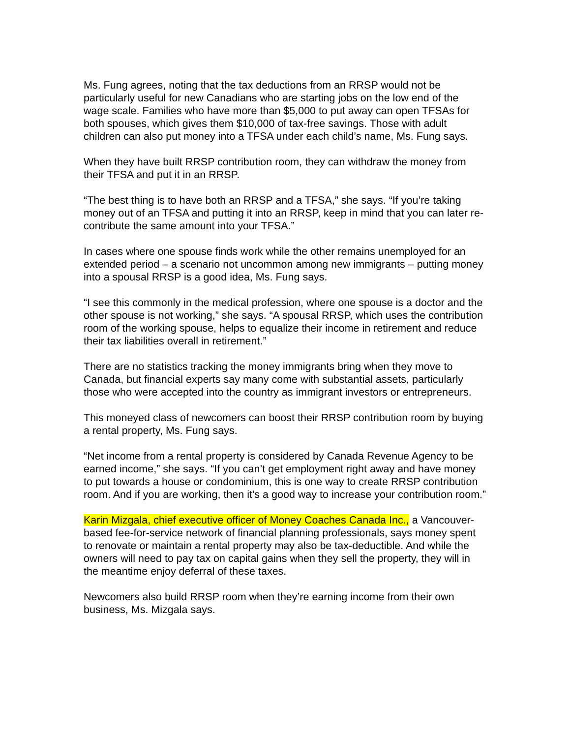Ms. Fung agrees, noting that the tax deductions from an RRSP would not be particularly useful for new Canadians who are starting jobs on the low end of the wage scale. Families who have more than $5,000 to put away can open TFSAs for both spouses, which gives them $10,000 of tax-free savings. Those with adult children can also put money into a TFSA under each child’s name, Ms. Fung says.
When they have built RRSP contribution room, they can withdraw the money from their TFSA and put it in an RRSP.
“The best thing is to have both an RRSP and a TFSA,” she says. “If you’re taking money out of an TFSA and putting it into an RRSP, keep in mind that you can later re-contribute the same amount into your TFSA.”
In cases where one spouse finds work while the other remains unemployed for an extended period – a scenario not uncommon among new immigrants – putting money into a spousal RRSP is a good idea, Ms. Fung says.
“I see this commonly in the medical profession, where one spouse is a doctor and the other spouse is not working,” she says. “A spousal RRSP, which uses the contribution room of the working spouse, helps to equalize their income in retirement and reduce their tax liabilities overall in retirement.”
There are no statistics tracking the money immigrants bring when they move to Canada, but financial experts say many come with substantial assets, particularly those who were accepted into the country as immigrant investors or entrepreneurs.
This moneyed class of newcomers can boost their RRSP contribution room by buying a rental property, Ms. Fung says.
“Net income from a rental property is considered by Canada Revenue Agency to be earned income,” she says. “If you can’t get employment right away and have money to put towards a house or condominium, this is one way to create RRSP contribution room. And if you are working, then it’s a good way to increase your contribution room.”
Karin Mizgala, chief executive officer of Money Coaches Canada Inc., a Vancouver-based fee-for-service network of financial planning professionals, says money spent to renovate or maintain a rental property may also be tax-deductible. And while the owners will need to pay tax on capital gains when they sell the property, they will in the meantime enjoy deferral of these taxes.
Newcomers also build RRSP room when they’re earning income from their own business, Ms. Mizgala says.